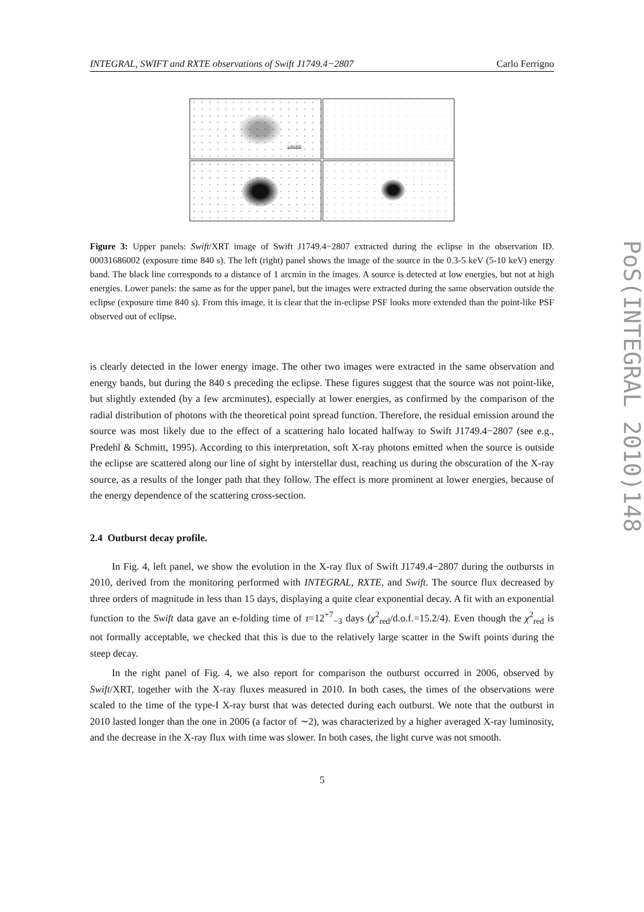INTEGRAL, SWIFT and RXTE observations of Swift J1749.4−2807 Carlo Ferrigno
1 ARCMIN
Figure 3: Upper panels: Swift/XRT image of Swift J1749.4−2807 extracted during the eclipse in the observation ID. 00031686002 (exposure time 840 s). The left (right) panel shows the image of the source in the 0.3-5 keV (5-10 keV) energy band. The black line corresponds to a distance of 1 arcmin in the images. A source is detected at low energies, but not at high energies. Lower panels: the same as for the upper panel, but the images were extracted during the same observation outside the eclipse (exposure time 840 s). From this image, it is clear that the in-eclipse PSF looks more extended than the point-like PSF observed out of eclipse.
is clearly detected in the lower energy image. The other two images were extracted in the same observation and energy bands, but during the 840 s preceding the eclipse. These figures suggest that the source was not point-like, but slightly extended (by a few arcminutes), especially at lower energies, as confirmed by the comparison of the radial distribution of photons with the theoretical point spread function. Therefore, the residual emission around the source was most likely due to the effect of a scattering halo located halfway to Swift J1749.4−2807 (see e.g., Predehl & Schmitt, 1995). According to this interpretation, soft X-ray photons emitted when the source is outside the eclipse are scattered along our line of sight by interstellar dust, reaching us during the obscuration of the X-ray source, as a results of the longer path that they follow. The effect is more prominent at lower energies, because of the energy dependence of the scattering cross-section.
2.4 Outburst decay profile.
In Fig. 4, left panel, we show the evolution in the X-ray flux of Swift J1749.4−2807 during the outbursts in 2010, derived from the monitoring performed with INTEGRAL, RXTE, and Swift. The source flux decreased by three orders of magnitude in less than 15 days, displaying a quite clear exponential decay. A fit with an exponential function to the Swift data gave an e-folding time of τ=12<sup>+7</sup><sub>−3</sub> days (χ<sup>2</sup><sub>red</sub>/d.o.f.=15.2/4). Even though the χ<sup>2</sup><sub>red</sub> is not formally acceptable, we checked that this is due to the relatively large scatter in the Swift points during the steep decay.
In the right panel of Fig. 4, we also report for comparison the outburst occurred in 2006, observed by Swift/XRT, together with the X-ray fluxes measured in 2010. In both cases, the times of the observations were scaled to the time of the type-I X-ray burst that was detected during each outburst. We note that the outburst in 2010 lasted longer than the one in 2006 (a factor of ∼2), was characterized by a higher averaged X-ray luminosity, and the decrease in the X-ray flux with time was slower. In both cases, the light curve was not smooth.
5
PoS(INTEGRAL 2010)148